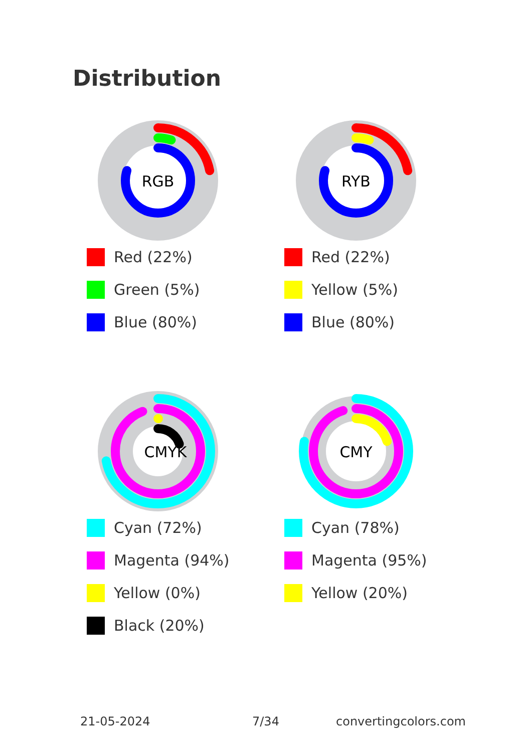Distribution
RGB
Red (22%)
Green (5%)
Blue (80%)
RYB
Red (22%)
Yellow (5%)
Blue (80%)
CMYK
Cyan (72%)
Magenta (94%)
Yellow (0%)
Black (20%)
CMY
Cyan (78%)
Magenta (95%)
Yellow (20%)
21-05-2024 7/34 convertingcolors.com